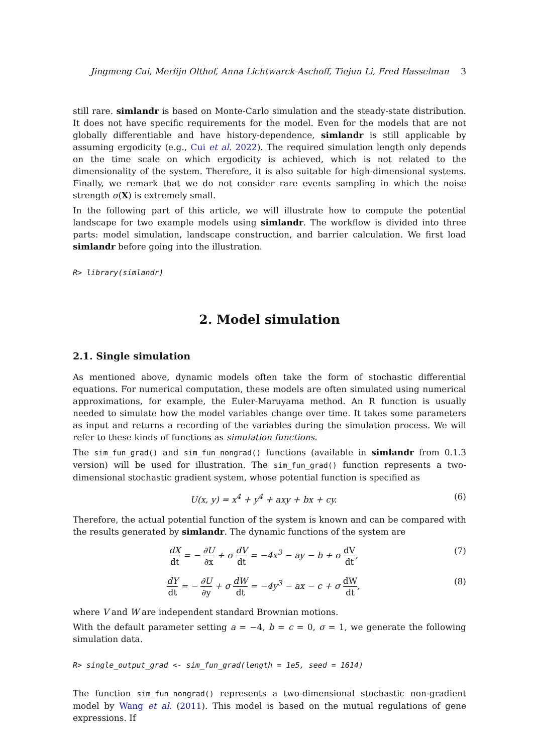Jingmeng Cui, Merlijn Olthof, Anna Lichtwarck-Aschoff, Tiejun Li, Fred Hasselman 3
still rare. simlandr is based on Monte-Carlo simulation and the steady-state distribution. It does not have specific requirements for the model. Even for the models that are not globally differentiable and have history-dependence, simlandr is still applicable by assuming ergodicity (e.g., Cui et al. 2022). The required simulation length only depends on the time scale on which ergodicity is achieved, which is not related to the dimensionality of the system. Therefore, it is also suitable for high-dimensional systems. Finally, we remark that we do not consider rare events sampling in which the noise strength σ(X) is extremely small.
In the following part of this article, we will illustrate how to compute the potential landscape for two example models using simlandr. The workflow is divided into three parts: model simulation, landscape construction, and barrier calculation. We first load simlandr before going into the illustration.
R> library(simlandr)
2. Model simulation
2.1. Single simulation
As mentioned above, dynamic models often take the form of stochastic differential equations. For numerical computation, these models are often simulated using numerical approximations, for example, the Euler-Maruyama method. An R function is usually needed to simulate how the model variables change over time. It takes some parameters as input and returns a recording of the variables during the simulation process. We will refer to these kinds of functions as simulation functions.
The sim_fun_grad() and sim_fun_nongrad() functions (available in simlandr from 0.1.3 version) will be used for illustration. The sim_fun_grad() function represents a two-dimensional stochastic gradient system, whose potential function is specified as
U(x, y) = x<sup>4</sup> + y<sup>4</sup> + axy + bx + cy. (6)
Therefore, the actual potential function of the system is known and can be compared with the results generated by simlandr. The dynamic functions of the system are
dX dt = − ∂U ∂x + σ dV dt = −4x<sup>3</sup> − ay − b + σ dV dt, (7)
dY dt = − ∂U ∂y + σ dW dt = −4y<sup>3</sup> − ax − c + σ dW dt, (8)
where V and W are independent standard Brownian motions.
With the default parameter setting a = −4, b = c = 0, σ = 1, we generate the following simulation data.
R> single_output_grad <- sim_fun_grad(length = 1e5, seed = 1614)
The function sim_fun_nongrad() represents a two-dimensional stochastic non-gradient model by Wang et al. (2011). This model is based on the mutual regulations of gene expressions. If